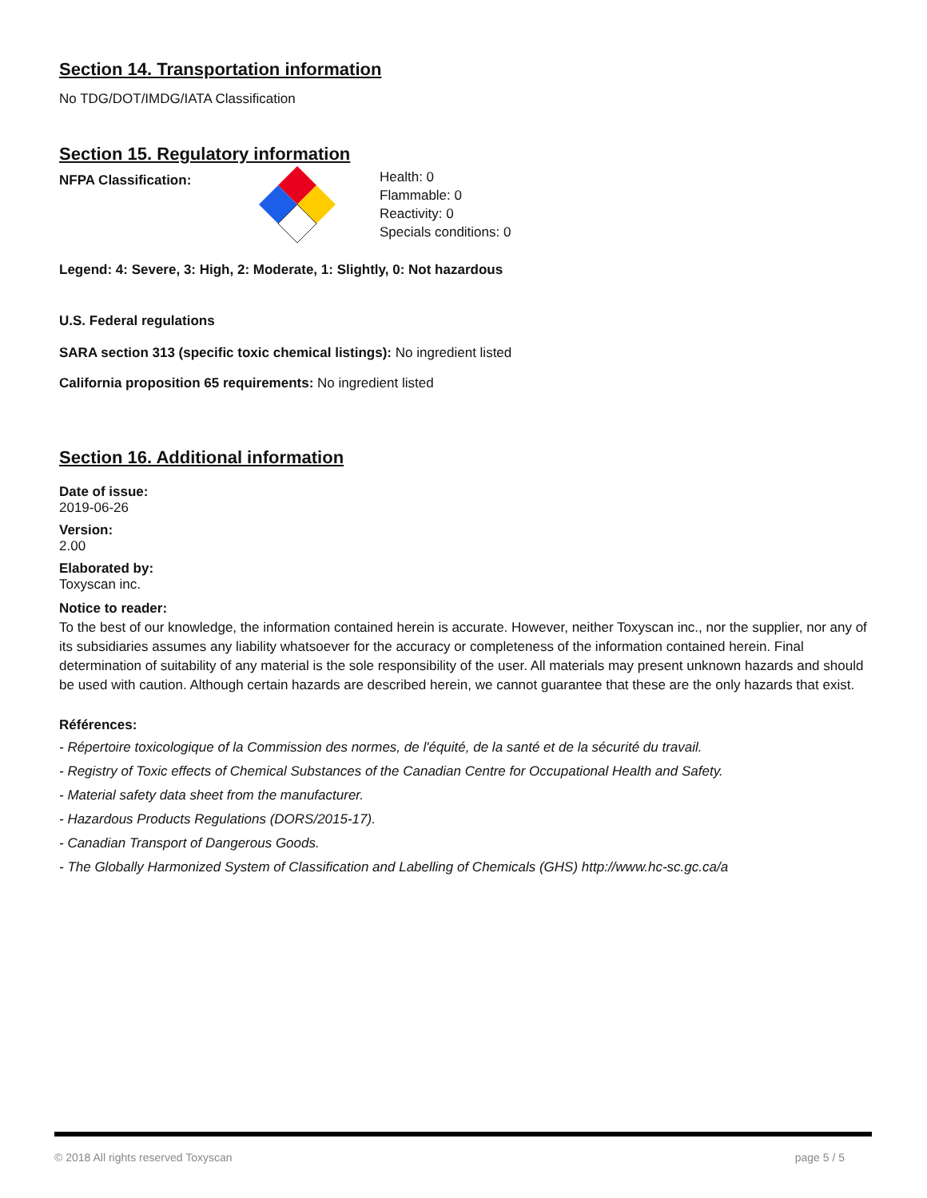Section 14. Transportation information
No TDG/DOT/IMDG/IATA Classification
Section 15. Regulatory information
NFPA Classification:
Health: 0
Flammable: 0
Reactivity: 0
Specials conditions: 0
Legend: 4: Severe, 3: High, 2: Moderate, 1: Slightly, 0: Not hazardous
U.S. Federal regulations
SARA section 313 (specific toxic chemical listings): No ingredient listed
California proposition 65 requirements: No ingredient listed
Section 16. Additional information
Date of issue:
2019-06-26
Version:
2.00
Elaborated by:
Toxyscan inc.
Notice to reader:
To the best of our knowledge, the information contained herein is accurate. However, neither Toxyscan inc., nor the supplier, nor any of its subsidiaries assumes any liability whatsoever for the accuracy or completeness of the information contained herein. Final determination of suitability of any material is the sole responsibility of the user. All materials may present unknown hazards and should be used with caution. Although certain hazards are described herein, we cannot guarantee that these are the only hazards that exist.
Références:
- Répertoire toxicologique of la Commission des normes, de l'équité, de la santé et de la sécurité du travail.
- Registry of Toxic effects of Chemical Substances of the Canadian Centre for Occupational Health and Safety.
- Material safety data sheet from the manufacturer.
- Hazardous Products Regulations (DORS/2015-17).
- Canadian Transport of Dangerous Goods.
- The Globally Harmonized System of Classification and Labelling of Chemicals (GHS) http://www.hc-sc.gc.ca/a
© 2018 All rights reserved Toxyscan page 5 / 5